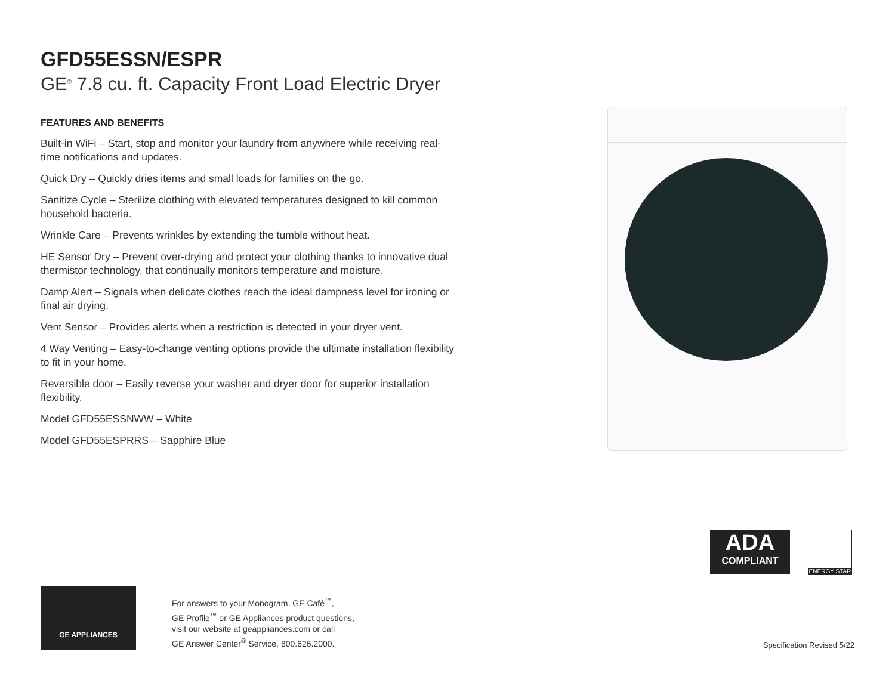GFD55ESSN/ESPR
GE<sup>®</sup> 7.8 cu. ft. Capacity Front Load Electric Dryer
FEATURES AND BENEFITS
Built-in WiFi – Start, stop and monitor your laundry from anywhere while receiving real-time notifications and updates.
Quick Dry – Quickly dries items and small loads for families on the go.
Sanitize Cycle – Sterilize clothing with elevated temperatures designed to kill common household bacteria.
Wrinkle Care – Prevents wrinkles by extending the tumble without heat.
HE Sensor Dry – Prevent over-drying and protect your clothing thanks to innovative dual thermistor technology, that continually monitors temperature and moisture.
Damp Alert – Signals when delicate clothes reach the ideal dampness level for ironing or final air drying.
Vent Sensor – Provides alerts when a restriction is detected in your dryer vent.
4 Way Venting – Easy-to-change venting options provide the ultimate installation flexibility to fit in your home.
Reversible door – Easily reverse your washer and dryer door for superior installation flexibility.
Model GFD55ESSNWW – White
Model GFD55ESPRRS – Sapphire Blue
ADA
COMPLIANT
ENERGY STAR
GE APPLIANCES
For answers to your Monogram, GE Café<sup>™</sup>,
GE Profile<sup>™</sup> or GE Appliances product questions,
visit our website at geappliances.com or call
GE Answer Center<sup>®</sup> Service, 800.626.2000.
Specification Revised 5/22